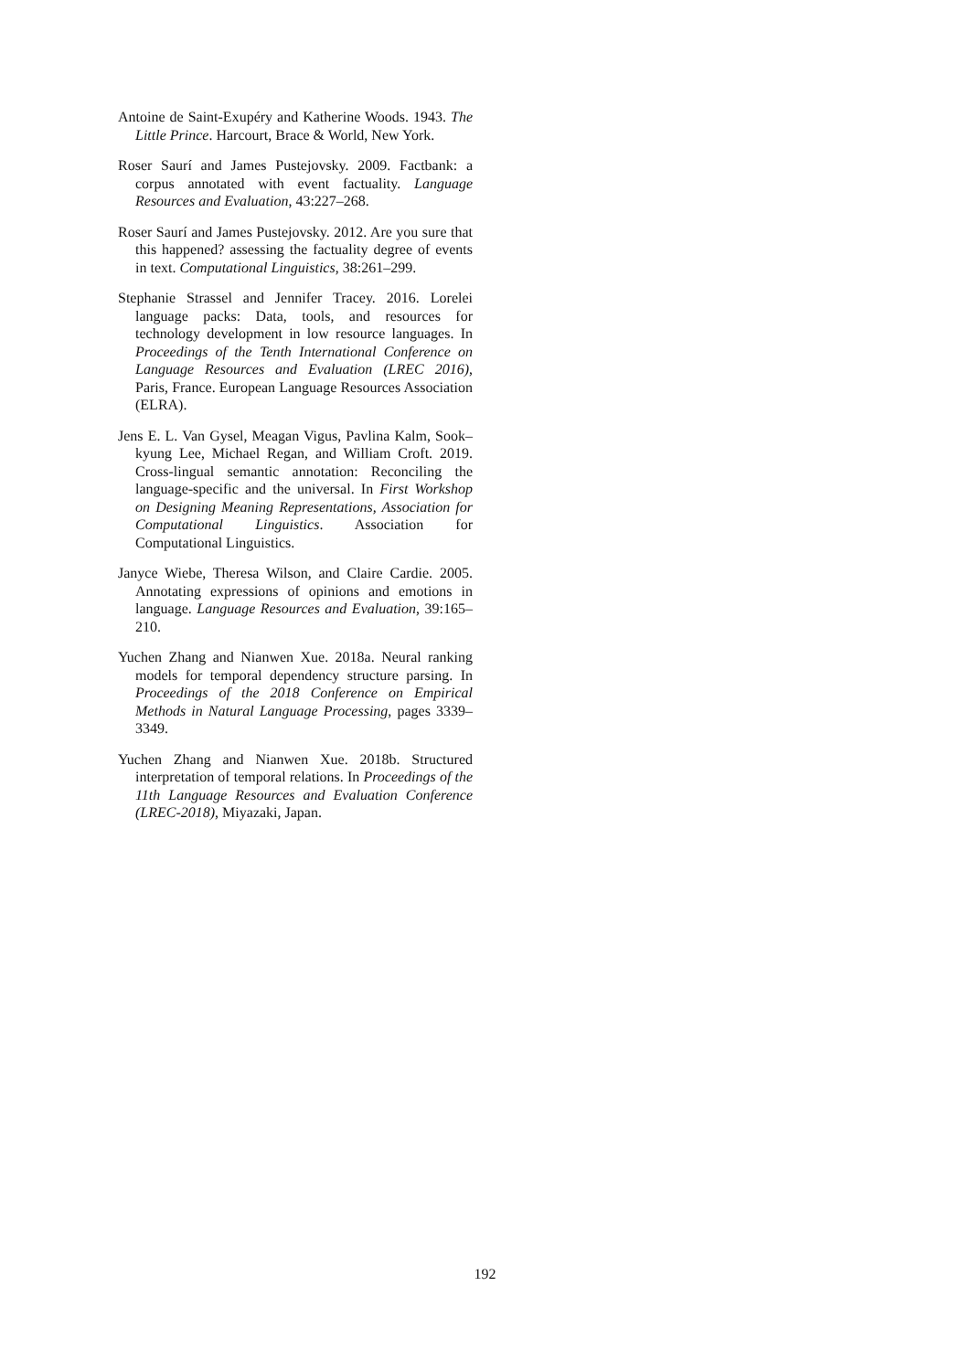Antoine de Saint-Exupéry and Katherine Woods. 1943. The Little Prince. Harcourt, Brace & World, New York.
Roser Saurí and James Pustejovsky. 2009. Factbank: a corpus annotated with event factuality. Language Resources and Evaluation, 43:227–268.
Roser Saurí and James Pustejovsky. 2012. Are you sure that this happened? assessing the factuality degree of events in text. Computational Linguistics, 38:261–299.
Stephanie Strassel and Jennifer Tracey. 2016. Lorelei language packs: Data, tools, and resources for technology development in low resource languages. In Proceedings of the Tenth International Conference on Language Resources and Evaluation (LREC 2016), Paris, France. European Language Resources Association (ELRA).
Jens E. L. Van Gysel, Meagan Vigus, Pavlina Kalm, Sook–kyung Lee, Michael Regan, and William Croft. 2019. Cross-lingual semantic annotation: Reconciling the language-specific and the universal. In First Workshop on Designing Meaning Representations, Association for Computational Linguistics. Association for Computational Linguistics.
Janyce Wiebe, Theresa Wilson, and Claire Cardie. 2005. Annotating expressions of opinions and emotions in language. Language Resources and Evaluation, 39:165–210.
Yuchen Zhang and Nianwen Xue. 2018a. Neural ranking models for temporal dependency structure parsing. In Proceedings of the 2018 Conference on Empirical Methods in Natural Language Processing, pages 3339–3349.
Yuchen Zhang and Nianwen Xue. 2018b. Structured interpretation of temporal relations. In Proceedings of the 11th Language Resources and Evaluation Conference (LREC-2018), Miyazaki, Japan.
192